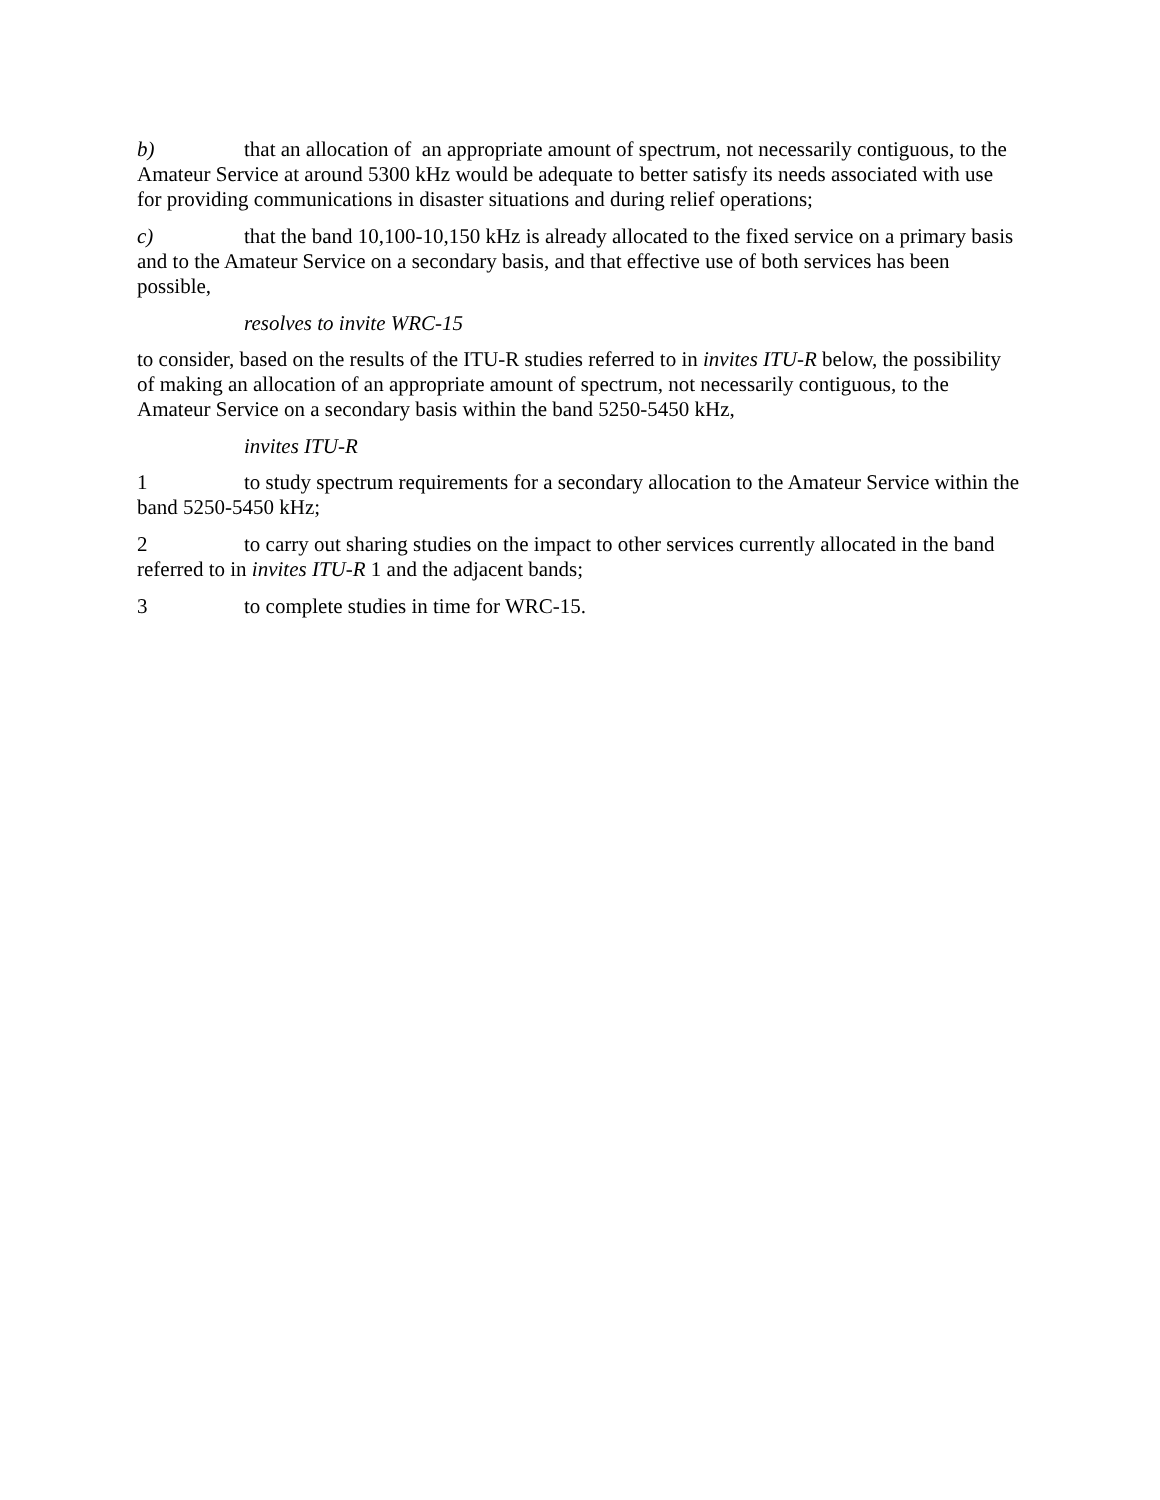b) that an allocation of an appropriate amount of spectrum, not necessarily contiguous, to the Amateur Service at around 5300 kHz would be adequate to better satisfy its needs associated with use for providing communications in disaster situations and during relief operations;
c) that the band 10,100-10,150 kHz is already allocated to the fixed service on a primary basis and to the Amateur Service on a secondary basis, and that effective use of both services has been possible,
resolves to invite WRC-15
to consider, based on the results of the ITU-R studies referred to in invites ITU-R below, the possibility of making an allocation of an appropriate amount of spectrum, not necessarily contiguous, to the Amateur Service on a secondary basis within the band 5250-5450 kHz,
invites ITU-R
1 to study spectrum requirements for a secondary allocation to the Amateur Service within the band 5250-5450 kHz;
2 to carry out sharing studies on the impact to other services currently allocated in the band referred to in invites ITU-R 1 and the adjacent bands;
3 to complete studies in time for WRC-15.